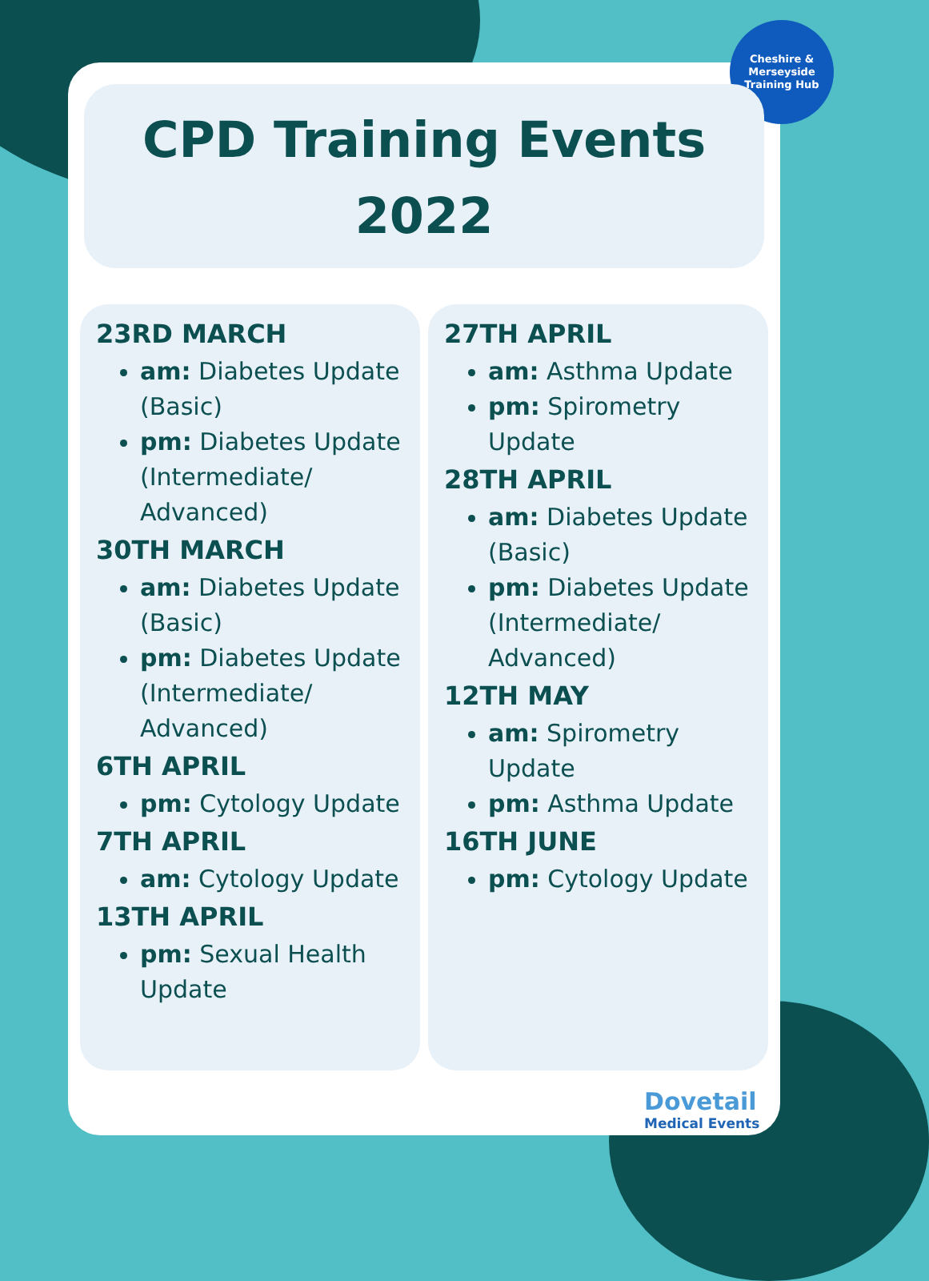Cheshire &
Merseyside
Training Hub
CPD Training Events
2022
23RD MARCH
am: Diabetes Update (Basic)
pm: Diabetes Update (Intermediate/ Advanced)
30TH MARCH
am: Diabetes Update (Basic)
pm: Diabetes Update (Intermediate/ Advanced)
6TH APRIL
pm: Cytology Update
7TH APRIL
am: Cytology Update
13TH APRIL
pm: Sexual Health Update
27TH APRIL
am: Asthma Update
pm: Spirometry Update
28TH APRIL
am: Diabetes Update (Basic)
pm: Diabetes Update (Intermediate/ Advanced)
12TH MAY
am: Spirometry Update
pm: Asthma Update
16TH JUNE
pm: Cytology Update
Dovetail
Medical Events